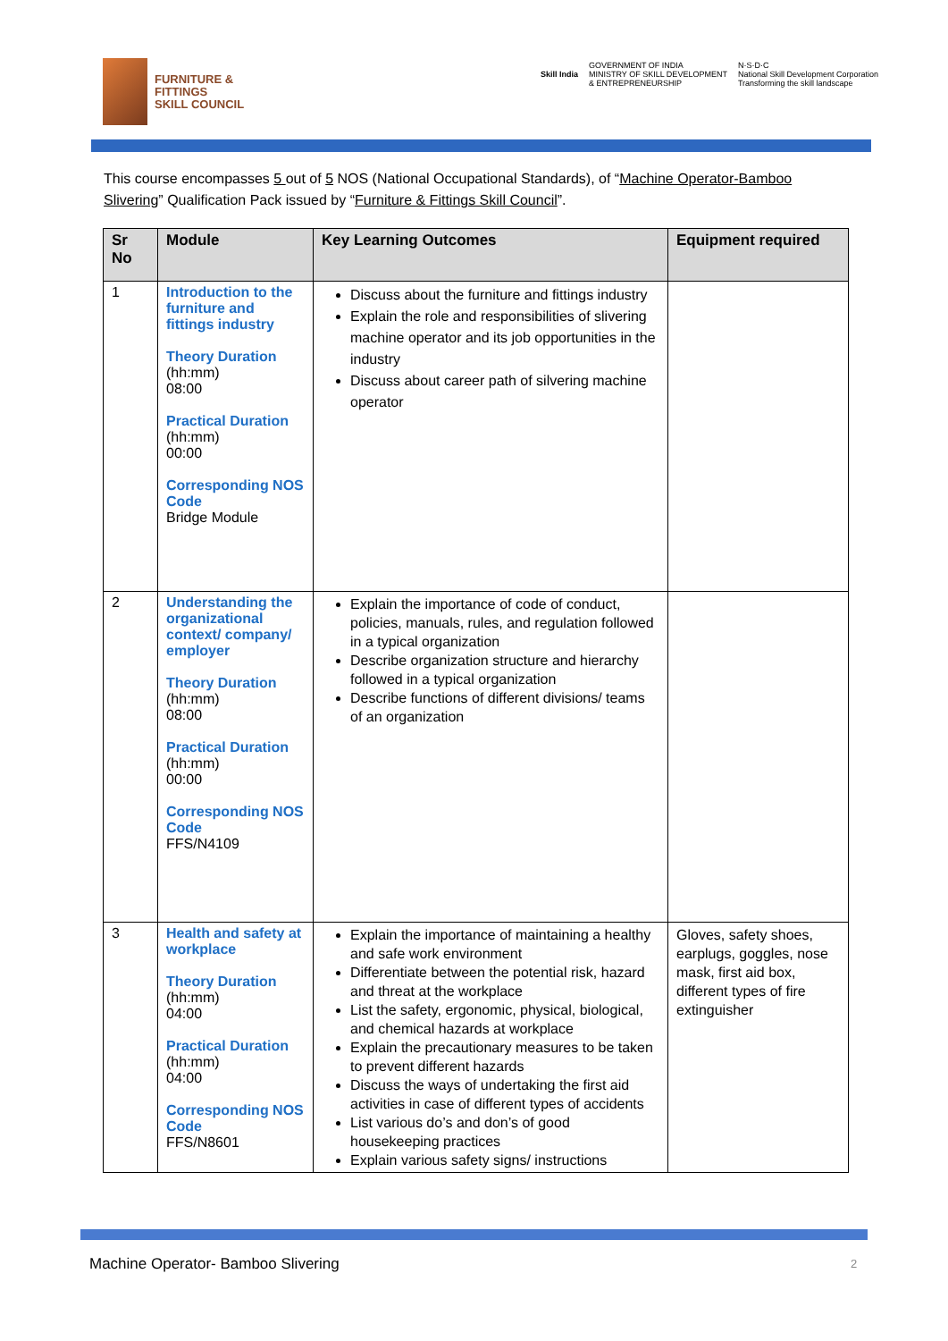FURNITURE &
FITTINGS
SKILL COUNCIL
Skill India
GOVERNMENT OF INDIA
MINISTRY OF SKILL DEVELOPMENT
& ENTREPRENEURSHIP
N·S·D·C
National Skill Development Corporation
Transforming the skill landscape
This course encompasses 5 out of 5 NOS (National Occupational Standards), of “Machine Operator-Bamboo Slivering” Qualification Pack issued by “Furniture & Fittings Skill Council”.
| Sr No | Module | Key Learning Outcomes | Equipment required |
| --- | --- | --- | --- |
| 1 | Introduction to the furniture and fittings industry Theory Duration (hh:mm) 08:00 Practical Duration (hh:mm) 00:00 Corresponding NOS Code Bridge Module | Discuss about the furniture and fittings industry Explain the role and responsibilities of slivering machine operator and its job opportunities in the industry Discuss about career path of silvering machine operator | |
| 2 | Understanding the organizational context/ company/ employer Theory Duration (hh:mm) 08:00 Practical Duration (hh:mm) 00:00 Corresponding NOS Code FFS/N4109 | Explain the importance of code of conduct, policies, manuals, rules, and regulation followed in a typical organization Describe organization structure and hierarchy followed in a typical organization Describe functions of different divisions/ teams of an organization | |
| 3 | Health and safety at workplace Theory Duration (hh:mm) 04:00 Practical Duration (hh:mm) 04:00 Corresponding NOS Code FFS/N8601 | Explain the importance of maintaining a healthy and safe work environment Differentiate between the potential risk, hazard and threat at the workplace List the safety, ergonomic, physical, biological, and chemical hazards at workplace Explain the precautionary measures to be taken to prevent different hazards Discuss the ways of undertaking the first aid activities in case of different types of accidents List various do’s and don’s of good housekeeping practices Explain various safety signs/ instructions | Gloves, safety shoes, earplugs, goggles, nose mask, first aid box, different types of fire extinguisher |
Machine Operator- Bamboo Slivering
2